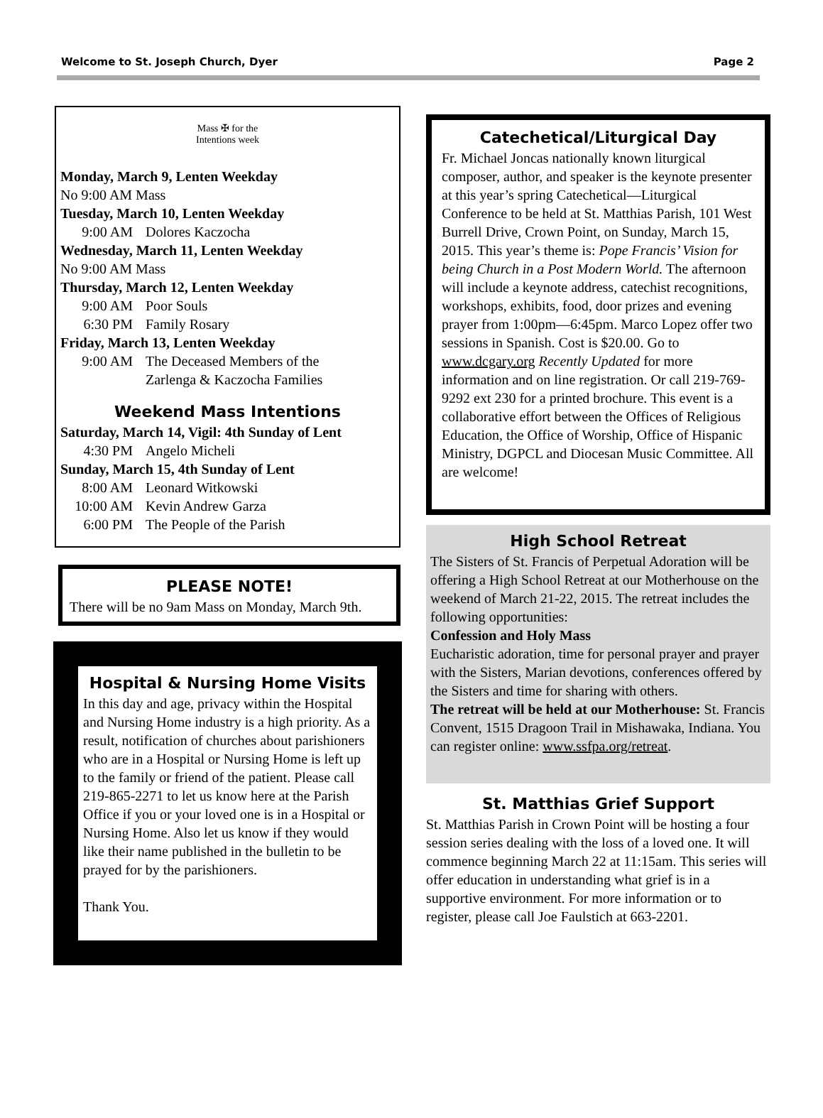Welcome to St. Joseph Church, Dyer Page 2
Mass ✠ for the
Intentions week
Monday, March 9, Lenten Weekday
No 9:00 AM Mass
Tuesday, March 10, Lenten Weekday
9:00 AM Dolores Kaczocha
Wednesday, March 11, Lenten Weekday
No 9:00 AM Mass
Thursday, March 12, Lenten Weekday
9:00 AM Poor Souls
6:30 PM Family Rosary
Friday, March 13, Lenten Weekday
9:00 AM The Deceased Members of the
Zarlenga & Kaczocha Families
Weekend Mass Intentions
Saturday, March 14, Vigil: 4th Sunday of Lent
4:30 PM Angelo Micheli
Sunday, March 15, 4th Sunday of Lent
8:00 AM Leonard Witkowski
10:00 AM Kevin Andrew Garza
6:00 PM The People of the Parish
PLEASE NOTE!
There will be no 9am Mass on Monday, March 9th.
Hospital & Nursing Home Visits
In this day and age, privacy within the Hospital and Nursing Home industry is a high priority. As a result, notification of churches about parishioners who are in a Hospital or Nursing Home is left up to the family or friend of the patient. Please call 219-865-2271 to let us know here at the Parish Office if you or your loved one is in a Hospital or Nursing Home. Also let us know if they would like their name published in the bulletin to be prayed for by the parishioners.
Thank You.
Catechetical/Liturgical Day
Fr. Michael Joncas nationally known liturgical composer, author, and speaker is the keynote presenter at this year’s spring Catechetical—Liturgical Conference to be held at St. Matthias Parish, 101 West Burrell Drive, Crown Point, on Sunday, March 15, 2015. This year’s theme is: Pope Francis’ Vision for being Church in a Post Modern World. The afternoon will include a keynote address, catechist recognitions, workshops, exhibits, food, door prizes and evening prayer from 1:00pm—6:45pm. Marco Lopez offer two sessions in Spanish. Cost is $20.00. Go to www.dcgary.org Recently Updated for more information and on line registration. Or call 219-769-9292 ext 230 for a printed brochure. This event is a collaborative effort between the Offices of Religious Education, the Office of Worship, Office of Hispanic Ministry, DGPCL and Diocesan Music Committee. All are welcome!
High School Retreat
The Sisters of St. Francis of Perpetual Adoration will be offering a High School Retreat at our Motherhouse on the weekend of March 21-22, 2015. The retreat includes the following opportunities:
Confession and Holy Mass
Eucharistic adoration, time for personal prayer and prayer with the Sisters, Marian devotions, conferences offered by the Sisters and time for sharing with others.
The retreat will be held at our Motherhouse: St. Francis Convent, 1515 Dragoon Trail in Mishawaka, Indiana. You can register online: www.ssfpa.org/retreat.
St. Matthias Grief Support
St. Matthias Parish in Crown Point will be hosting a four session series dealing with the loss of a loved one. It will commence beginning March 22 at 11:15am. This series will offer education in understanding what grief is in a supportive environment. For more information or to register, please call Joe Faulstich at 663-2201.